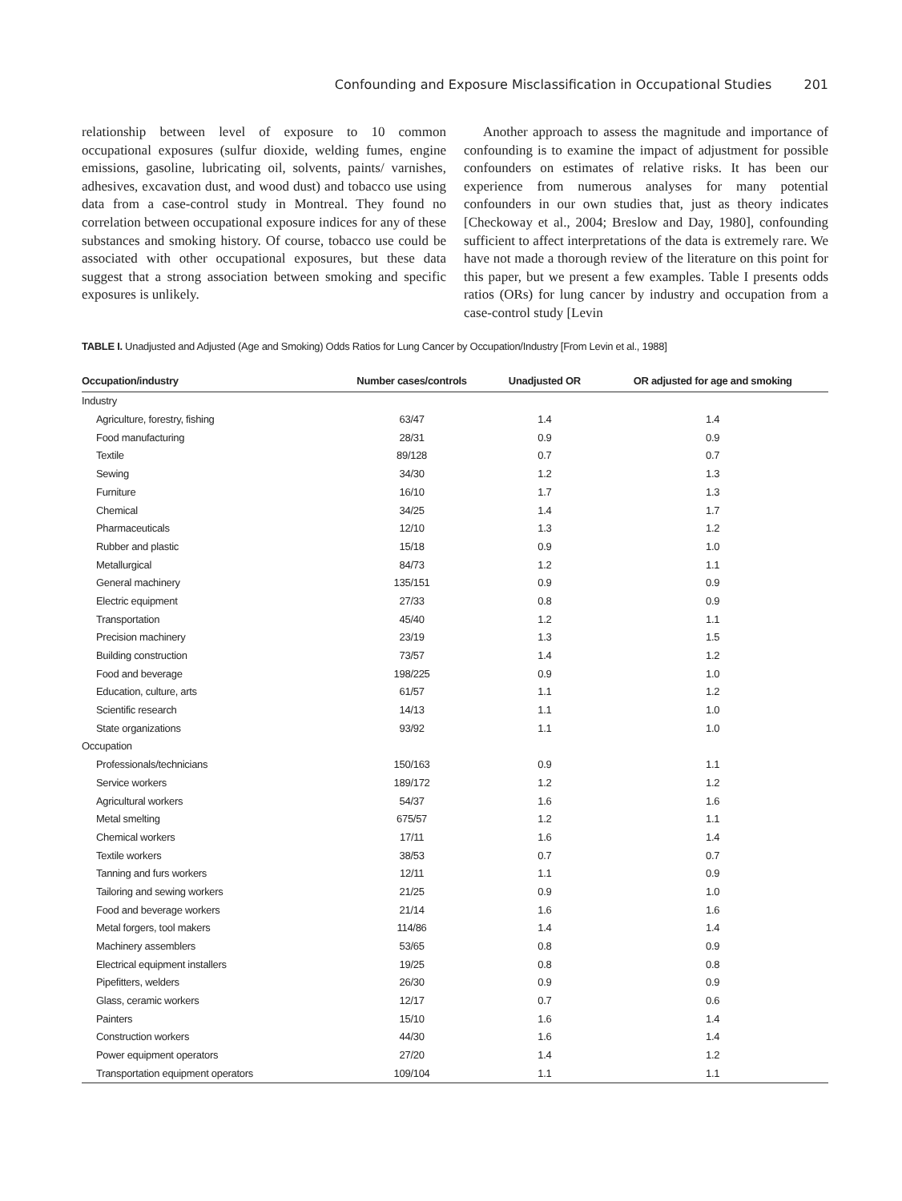Confounding and Exposure Misclassification in Occupational Studies 201
relationship between level of exposure to 10 common occupational exposures (sulfur dioxide, welding fumes, engine emissions, gasoline, lubricating oil, solvents, paints/ varnishes, adhesives, excavation dust, and wood dust) and tobacco use using data from a case-control study in Montreal. They found no correlation between occupational exposure indices for any of these substances and smoking history. Of course, tobacco use could be associated with other occupational exposures, but these data suggest that a strong association between smoking and specific exposures is unlikely.
Another approach to assess the magnitude and importance of confounding is to examine the impact of adjustment for possible confounders on estimates of relative risks. It has been our experience from numerous analyses for many potential confounders in our own studies that, just as theory indicates [Checkoway et al., 2004; Breslow and Day, 1980], confounding sufficient to affect interpretations of the data is extremely rare. We have not made a thorough review of the literature on this point for this paper, but we present a few examples. Table I presents odds ratios (ORs) for lung cancer by industry and occupation from a case-control study [Levin
TABLE I. Unadjusted and Adjusted (Age and Smoking) Odds Ratios for Lung Cancer by Occupation/Industry [From Levin et al., 1988]
| Occupation/industry | Number cases/controls | Unadjusted OR | OR adjusted for age and smoking |
| --- | --- | --- | --- |
| Industry | | | |
| Agriculture, forestry, fishing | 63/47 | 1.4 | 1.4 |
| Food manufacturing | 28/31 | 0.9 | 0.9 |
| Textile | 89/128 | 0.7 | 0.7 |
| Sewing | 34/30 | 1.2 | 1.3 |
| Furniture | 16/10 | 1.7 | 1.3 |
| Chemical | 34/25 | 1.4 | 1.7 |
| Pharmaceuticals | 12/10 | 1.3 | 1.2 |
| Rubber and plastic | 15/18 | 0.9 | 1.0 |
| Metallurgical | 84/73 | 1.2 | 1.1 |
| General machinery | 135/151 | 0.9 | 0.9 |
| Electric equipment | 27/33 | 0.8 | 0.9 |
| Transportation | 45/40 | 1.2 | 1.1 |
| Precision machinery | 23/19 | 1.3 | 1.5 |
| Building construction | 73/57 | 1.4 | 1.2 |
| Food and beverage | 198/225 | 0.9 | 1.0 |
| Education, culture, arts | 61/57 | 1.1 | 1.2 |
| Scientific research | 14/13 | 1.1 | 1.0 |
| State organizations | 93/92 | 1.1 | 1.0 |
| Occupation | | | |
| Professionals/technicians | 150/163 | 0.9 | 1.1 |
| Service workers | 189/172 | 1.2 | 1.2 |
| Agricultural workers | 54/37 | 1.6 | 1.6 |
| Metal smelting | 675/57 | 1.2 | 1.1 |
| Chemical workers | 17/11 | 1.6 | 1.4 |
| Textile workers | 38/53 | 0.7 | 0.7 |
| Tanning and furs workers | 12/11 | 1.1 | 0.9 |
| Tailoring and sewing workers | 21/25 | 0.9 | 1.0 |
| Food and beverage workers | 21/14 | 1.6 | 1.6 |
| Metal forgers, tool makers | 114/86 | 1.4 | 1.4 |
| Machinery assemblers | 53/65 | 0.8 | 0.9 |
| Electrical equipment installers | 19/25 | 0.8 | 0.8 |
| Pipefitters, welders | 26/30 | 0.9 | 0.9 |
| Glass, ceramic workers | 12/17 | 0.7 | 0.6 |
| Painters | 15/10 | 1.6 | 1.4 |
| Construction workers | 44/30 | 1.6 | 1.4 |
| Power equipment operators | 27/20 | 1.4 | 1.2 |
| Transportation equipment operators | 109/104 | 1.1 | 1.1 |